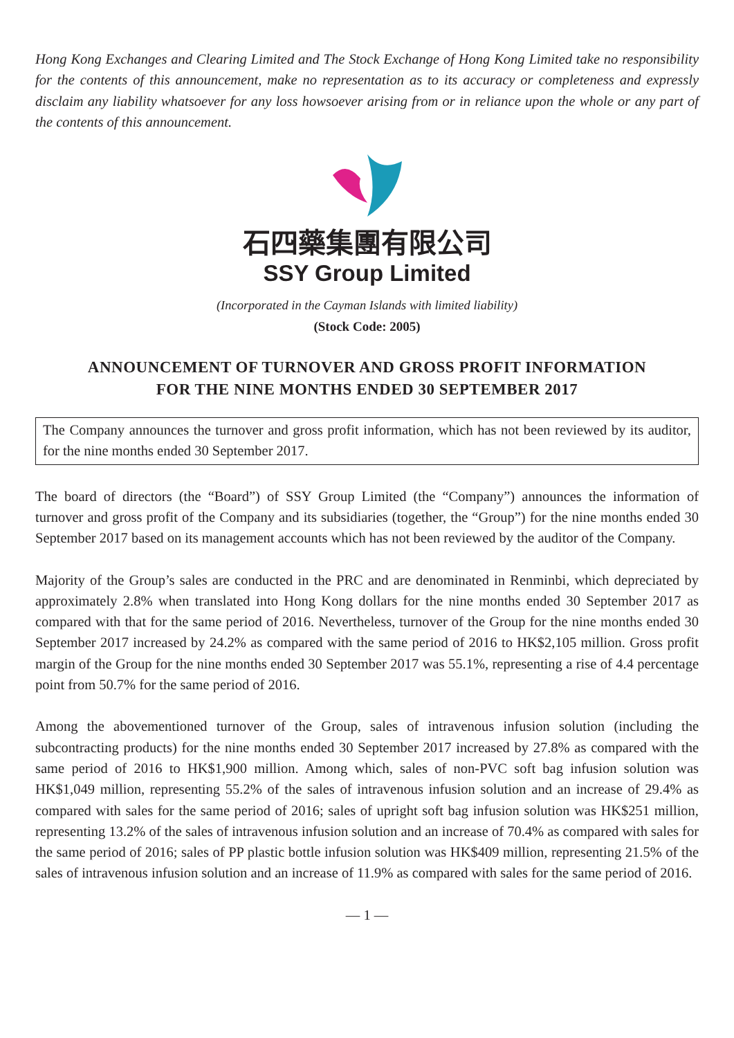Hong Kong Exchanges and Clearing Limited and The Stock Exchange of Hong Kong Limited take no responsibility for the contents of this announcement, make no representation as to its accuracy or completeness and expressly disclaim any liability whatsoever for any loss howsoever arising from or in reliance upon the whole or any part of the contents of this announcement.
石四藥集團有限公司
SSY Group Limited
(Incorporated in the Cayman Islands with limited liability)
(Stock Code: 2005)
ANNOUNCEMENT OF TURNOVER AND GROSS PROFIT INFORMATION
FOR THE NINE MONTHS ENDED 30 SEPTEMBER 2017
The Company announces the turnover and gross profit information, which has not been reviewed by its auditor, for the nine months ended 30 September 2017.
The board of directors (the “Board”) of SSY Group Limited (the “Company”) announces the information of turnover and gross profit of the Company and its subsidiaries (together, the “Group”) for the nine months ended 30 September 2017 based on its management accounts which has not been reviewed by the auditor of the Company.
Majority of the Group’s sales are conducted in the PRC and are denominated in Renminbi, which depreciated by approximately 2.8% when translated into Hong Kong dollars for the nine months ended 30 September 2017 as compared with that for the same period of 2016. Nevertheless, turnover of the Group for the nine months ended 30 September 2017 increased by 24.2% as compared with the same period of 2016 to HK$2,105 million. Gross profit margin of the Group for the nine months ended 30 September 2017 was 55.1%, representing a rise of 4.4 percentage point from 50.7% for the same period of 2016.
Among the abovementioned turnover of the Group, sales of intravenous infusion solution (including the subcontracting products) for the nine months ended 30 September 2017 increased by 27.8% as compared with the same period of 2016 to HK$1,900 million. Among which, sales of non-PVC soft bag infusion solution was HK$1,049 million, representing 55.2% of the sales of intravenous infusion solution and an increase of 29.4% as compared with sales for the same period of 2016; sales of upright soft bag infusion solution was HK$251 million, representing 13.2% of the sales of intravenous infusion solution and an increase of 70.4% as compared with sales for the same period of 2016; sales of PP plastic bottle infusion solution was HK$409 million, representing 21.5% of the sales of intravenous infusion solution and an increase of 11.9% as compared with sales for the same period of 2016.
— 1 —